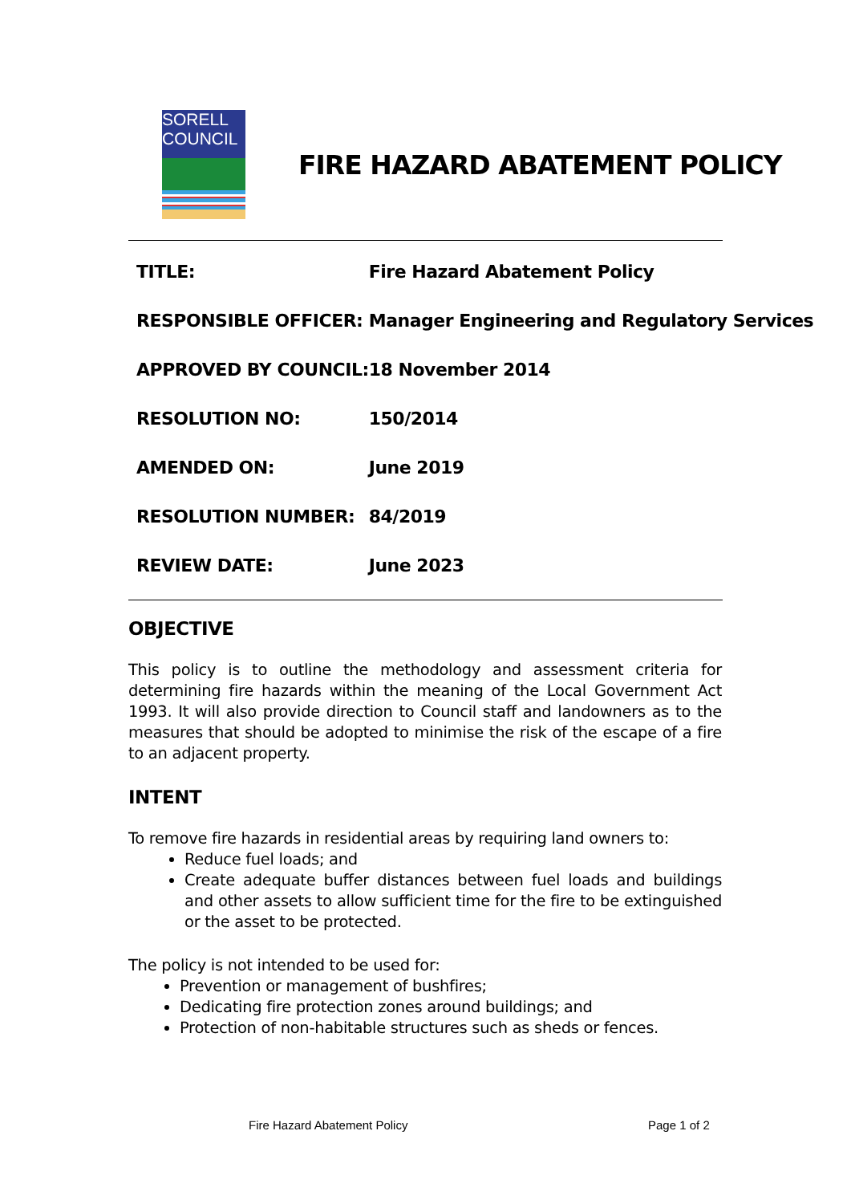SORELL
COUNCIL
FIRE HAZARD ABATEMENT POLICY
| TITLE: | Fire Hazard Abatement Policy |
| RESPONSIBLE OFFICER: | Manager Engineering and Regulatory Services |
| APPROVED BY COUNCIL: | 18 November 2014 |
| RESOLUTION NO: | 150/2014 |
| AMENDED ON: | June 2019 |
| RESOLUTION NUMBER: | 84/2019 |
| REVIEW DATE: | June 2023 |
OBJECTIVE
This policy is to outline the methodology and assessment criteria for determining fire hazards within the meaning of the Local Government Act 1993. It will also provide direction to Council staff and landowners as to the measures that should be adopted to minimise the risk of the escape of a fire to an adjacent property.
INTENT
To remove fire hazards in residential areas by requiring land owners to:
Reduce fuel loads; and
Create adequate buffer distances between fuel loads and buildings and other assets to allow sufficient time for the fire to be extinguished or the asset to be protected.
The policy is not intended to be used for:
Prevention or management of bushfires;
Dedicating fire protection zones around buildings; and
Protection of non-habitable structures such as sheds or fences.
Fire Hazard Abatement Policy Page 1 of 2